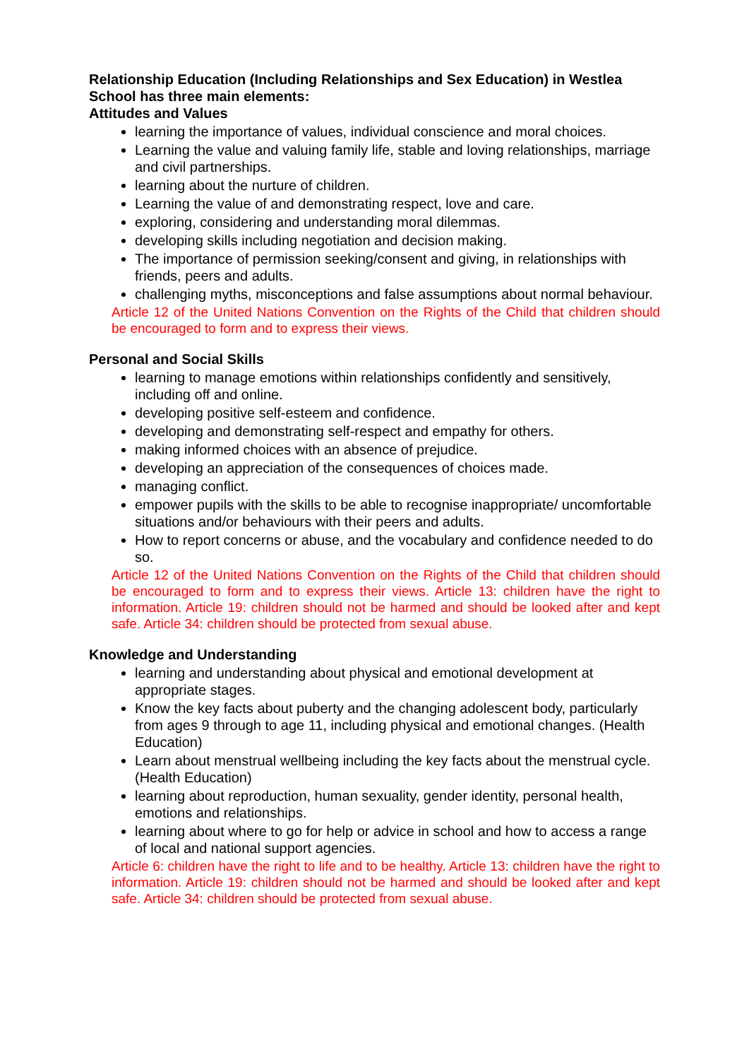Relationship Education (Including Relationships and Sex Education) in Westlea School has three main elements:
Attitudes and Values
learning the importance of values, individual conscience and moral choices.
Learning the value and valuing family life, stable and loving relationships, marriage and civil partnerships.
learning about the nurture of children.
Learning the value of and demonstrating respect, love and care.
exploring, considering and understanding moral dilemmas.
developing skills including negotiation and decision making.
The importance of permission seeking/consent and giving, in relationships with friends, peers and adults.
challenging myths, misconceptions and false assumptions about normal behaviour.
Article 12 of the United Nations Convention on the Rights of the Child that children should be encouraged to form and to express their views.
Personal and Social Skills
learning to manage emotions within relationships confidently and sensitively, including off and online.
developing positive self-esteem and confidence.
developing and demonstrating self-respect and empathy for others.
making informed choices with an absence of prejudice.
developing an appreciation of the consequences of choices made.
managing conflict.
empower pupils with the skills to be able to recognise inappropriate/ uncomfortable situations and/or behaviours with their peers and adults.
How to report concerns or abuse, and the vocabulary and confidence needed to do so.
Article 12 of the United Nations Convention on the Rights of the Child that children should be encouraged to form and to express their views. Article 13: children have the right to information. Article 19: children should not be harmed and should be looked after and kept safe. Article 34: children should be protected from sexual abuse.
Knowledge and Understanding
learning and understanding about physical and emotional development at appropriate stages.
Know the key facts about puberty and the changing adolescent body, particularly from ages 9 through to age 11, including physical and emotional changes. (Health Education)
Learn about menstrual wellbeing including the key facts about the menstrual cycle. (Health Education)
learning about reproduction, human sexuality, gender identity, personal health, emotions and relationships.
learning about where to go for help or advice in school and how to access a range of local and national support agencies.
Article 6: children have the right to life and to be healthy. Article 13: children have the right to information. Article 19: children should not be harmed and should be looked after and kept safe. Article 34: children should be protected from sexual abuse.